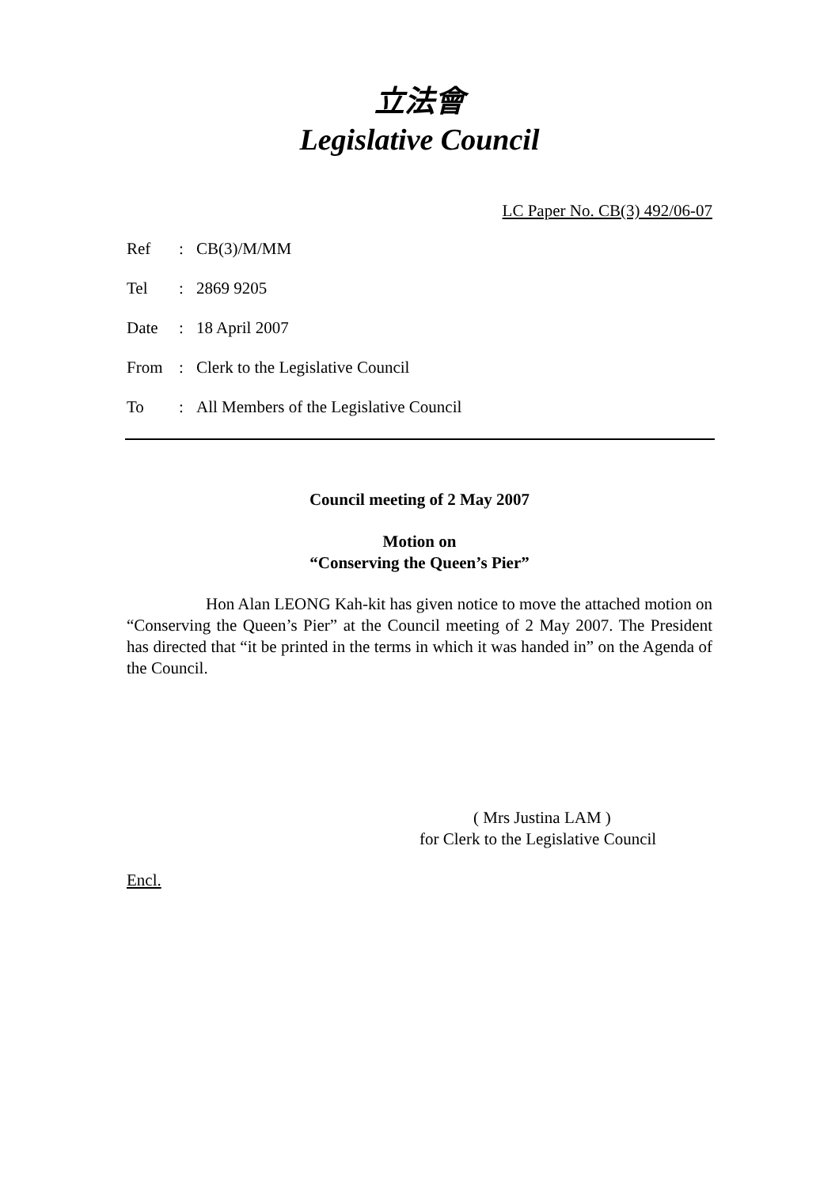立法會
Legislative Council
LC Paper No. CB(3) 492/06-07
Ref: CB(3)/M/MM
Tel: 2869 9205
Date: 18 April 2007
From: Clerk to the Legislative Council
To: All Members of the Legislative Council
Council meeting of 2 May 2007
Motion on
“Conserving the Queen’s Pier”
Hon Alan LEONG Kah-kit has given notice to move the attached motion on “Conserving the Queen’s Pier” at the Council meeting of 2 May 2007. The President has directed that “it be printed in the terms in which it was handed in” on the Agenda of the Council.
( Mrs Justina LAM )
for Clerk to the Legislative Council
Encl.